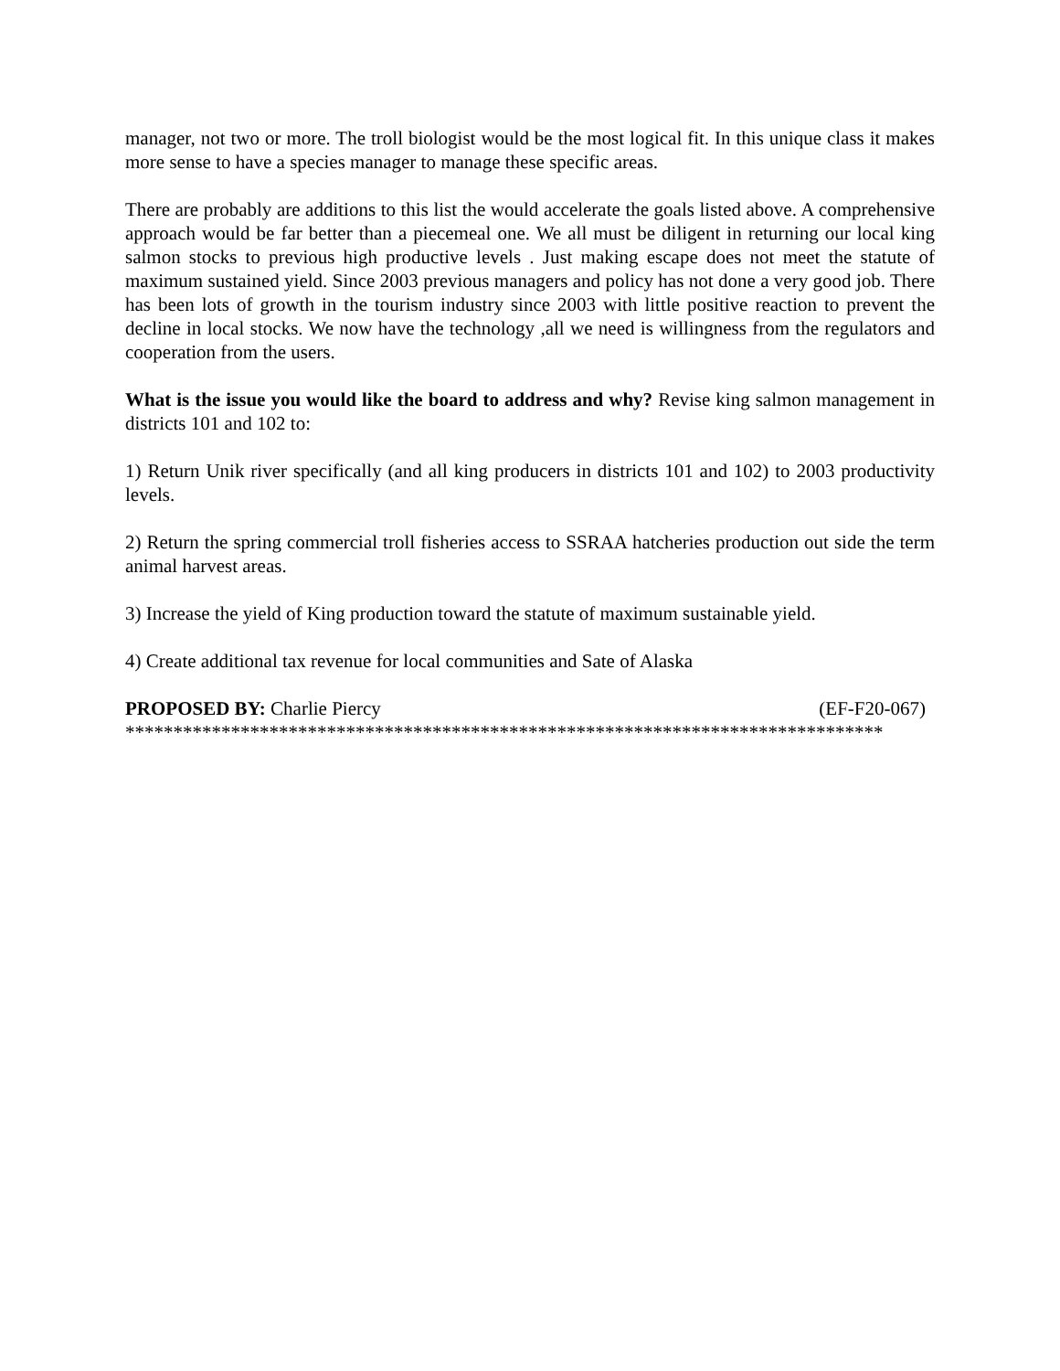manager, not two or more. The troll biologist would be the most logical fit. In this unique class it makes more sense to have a species manager to manage these specific areas.
There are probably are additions to this list the would accelerate the goals listed above. A comprehensive approach would be far better than a piecemeal one. We all must be diligent in returning our local king salmon stocks to previous high productive levels . Just making escape does not meet the statute of maximum sustained yield. Since 2003 previous managers and policy has not done a very good job. There has been lots of growth in the tourism industry since 2003 with little positive reaction to prevent the decline in local stocks. We now have the technology ,all we need is willingness from the regulators and cooperation from the users.
What is the issue you would like the board to address and why? Revise king salmon management in districts 101 and 102 to:
1) Return Unik river specifically (and all king producers in districts 101 and 102) to 2003 productivity levels.
2) Return the spring commercial troll fisheries access to SSRAA hatcheries production out side the term animal harvest areas.
3) Increase the yield of King production toward the statute of maximum sustainable yield.
4) Create additional tax revenue for local communities and Sate of Alaska
PROPOSED BY: Charlie Piercy (EF-F20-067)
*******************************************************************************